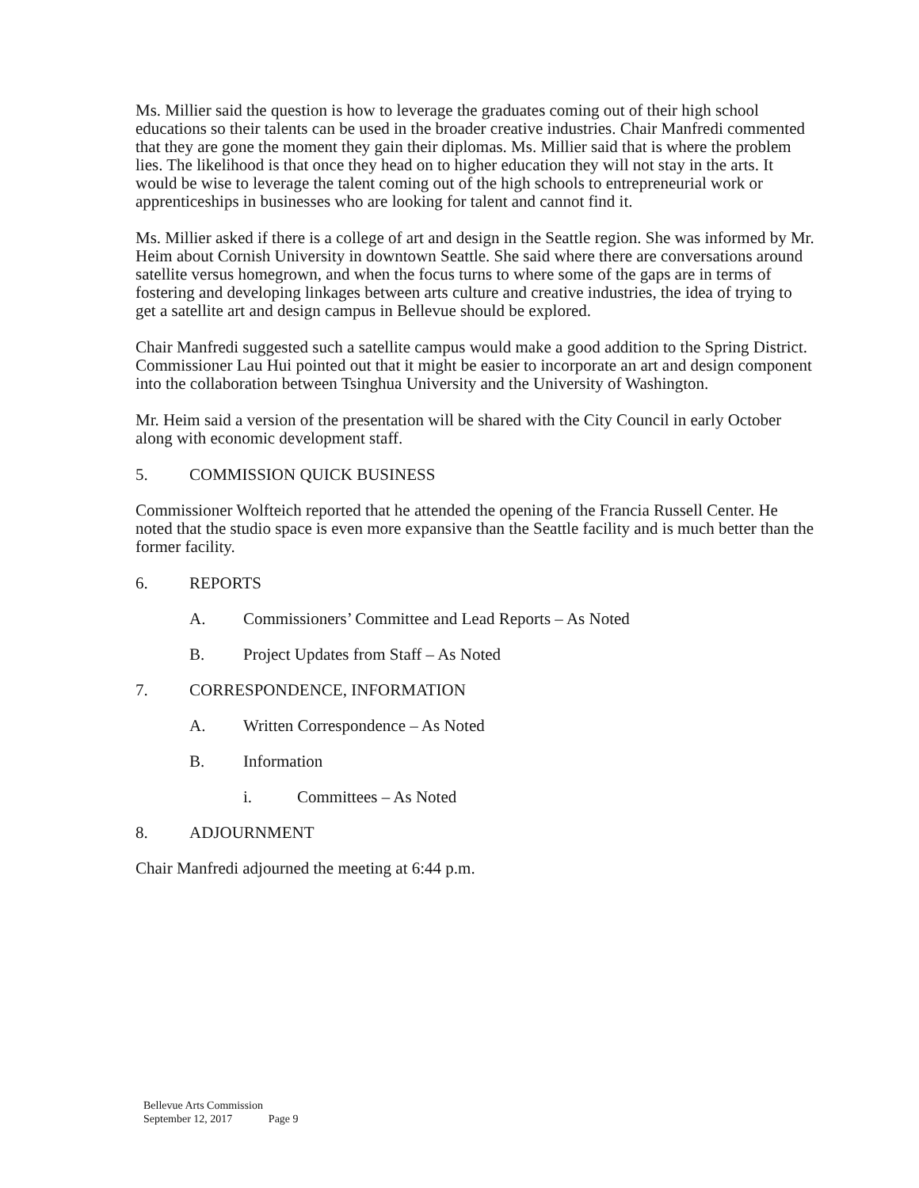Ms. Millier said the question is how to leverage the graduates coming out of their high school educations so their talents can be used in the broader creative industries. Chair Manfredi commented that they are gone the moment they gain their diplomas. Ms. Millier said that is where the problem lies. The likelihood is that once they head on to higher education they will not stay in the arts. It would be wise to leverage the talent coming out of the high schools to entrepreneurial work or apprenticeships in businesses who are looking for talent and cannot find it.
Ms. Millier asked if there is a college of art and design in the Seattle region. She was informed by Mr. Heim about Cornish University in downtown Seattle. She said where there are conversations around satellite versus homegrown, and when the focus turns to where some of the gaps are in terms of fostering and developing linkages between arts culture and creative industries, the idea of trying to get a satellite art and design campus in Bellevue should be explored.
Chair Manfredi suggested such a satellite campus would make a good addition to the Spring District. Commissioner Lau Hui pointed out that it might be easier to incorporate an art and design component into the collaboration between Tsinghua University and the University of Washington.
Mr. Heim said a version of the presentation will be shared with the City Council in early October along with economic development staff.
5. COMMISSION QUICK BUSINESS
Commissioner Wolfteich reported that he attended the opening of the Francia Russell Center. He noted that the studio space is even more expansive than the Seattle facility and is much better than the former facility.
6. REPORTS
A. Commissioners’ Committee and Lead Reports – As Noted
B. Project Updates from Staff – As Noted
7. CORRESPONDENCE, INFORMATION
A. Written Correspondence – As Noted
B. Information
i. Committees – As Noted
8. ADJOURNMENT
Chair Manfredi adjourned the meeting at 6:44 p.m.
Bellevue Arts Commission
September 12, 2017 Page 9